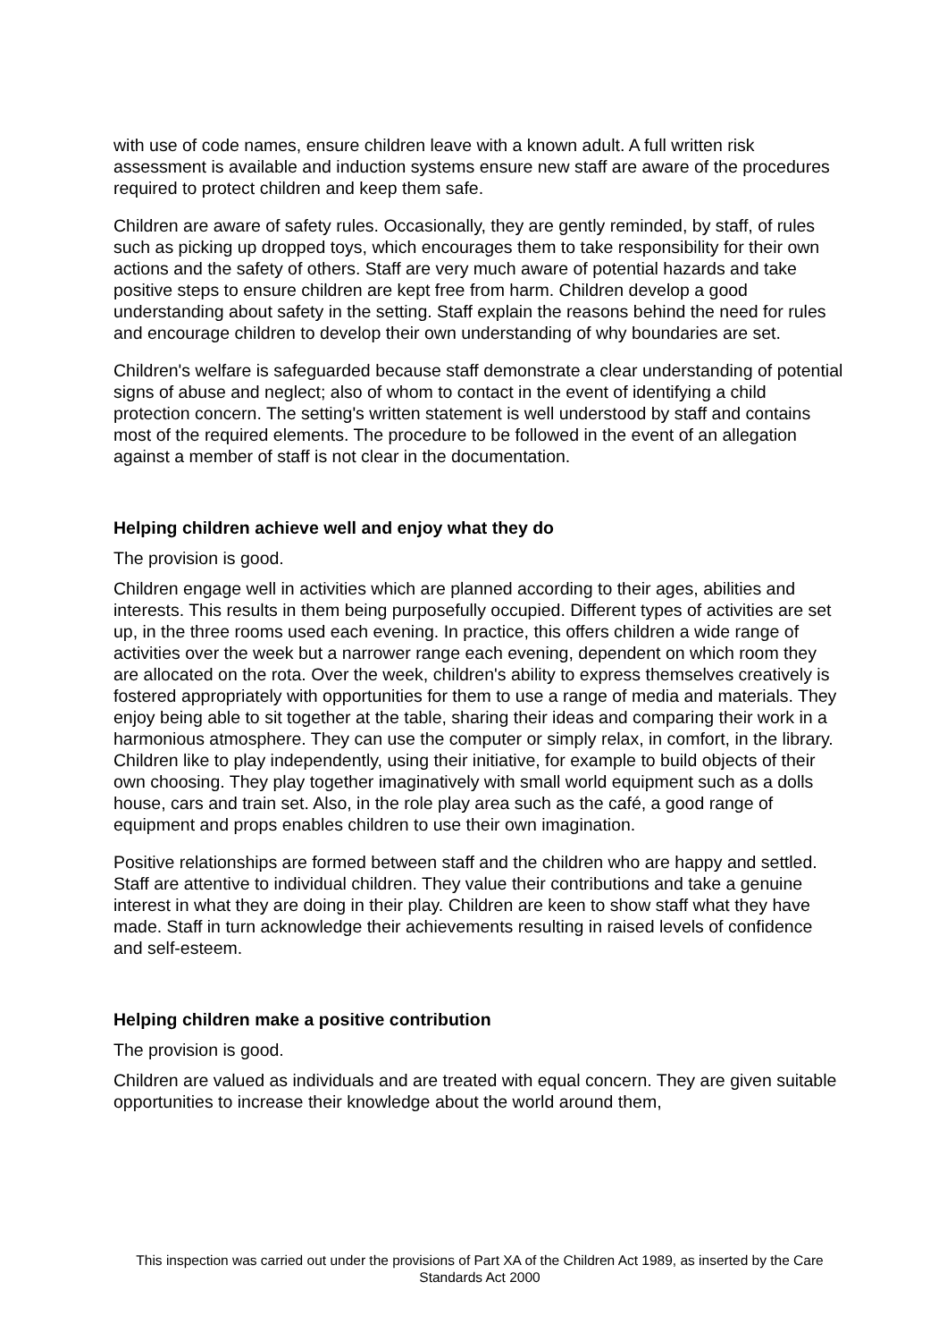with use of code names, ensure children leave with a known adult. A full written risk assessment is available and induction systems ensure new staff are aware of the procedures required to protect children and keep them safe.
Children are aware of safety rules. Occasionally, they are gently reminded, by staff, of rules such as picking up dropped toys, which encourages them to take responsibility for their own actions and the safety of others. Staff are very much aware of potential hazards and take positive steps to ensure children are kept free from harm. Children develop a good understanding about safety in the setting. Staff explain the reasons behind the need for rules and encourage children to develop their own understanding of why boundaries are set.
Children's welfare is safeguarded because staff demonstrate a clear understanding of potential signs of abuse and neglect; also of whom to contact in the event of identifying a child protection concern. The setting's written statement is well understood by staff and contains most of the required elements. The procedure to be followed in the event of an allegation against a member of staff is not clear in the documentation.
Helping children achieve well and enjoy what they do
The provision is good.
Children engage well in activities which are planned according to their ages, abilities and interests. This results in them being purposefully occupied. Different types of activities are set up, in the three rooms used each evening. In practice, this offers children a wide range of activities over the week but a narrower range each evening, dependent on which room they are allocated on the rota. Over the week, children's ability to express themselves creatively is fostered appropriately with opportunities for them to use a range of media and materials. They enjoy being able to sit together at the table, sharing their ideas and comparing their work in a harmonious atmosphere. They can use the computer or simply relax, in comfort, in the library. Children like to play independently, using their initiative, for example to build objects of their own choosing. They play together imaginatively with small world equipment such as a dolls house, cars and train set. Also, in the role play area such as the café, a good range of equipment and props enables children to use their own imagination.
Positive relationships are formed between staff and the children who are happy and settled. Staff are attentive to individual children. They value their contributions and take a genuine interest in what they are doing in their play. Children are keen to show staff what they have made. Staff in turn acknowledge their achievements resulting in raised levels of confidence and self-esteem.
Helping children make a positive contribution
The provision is good.
Children are valued as individuals and are treated with equal concern. They are given suitable opportunities to increase their knowledge about the world around them,
This inspection was carried out under the provisions of Part XA of the Children Act 1989, as inserted by the Care Standards Act 2000